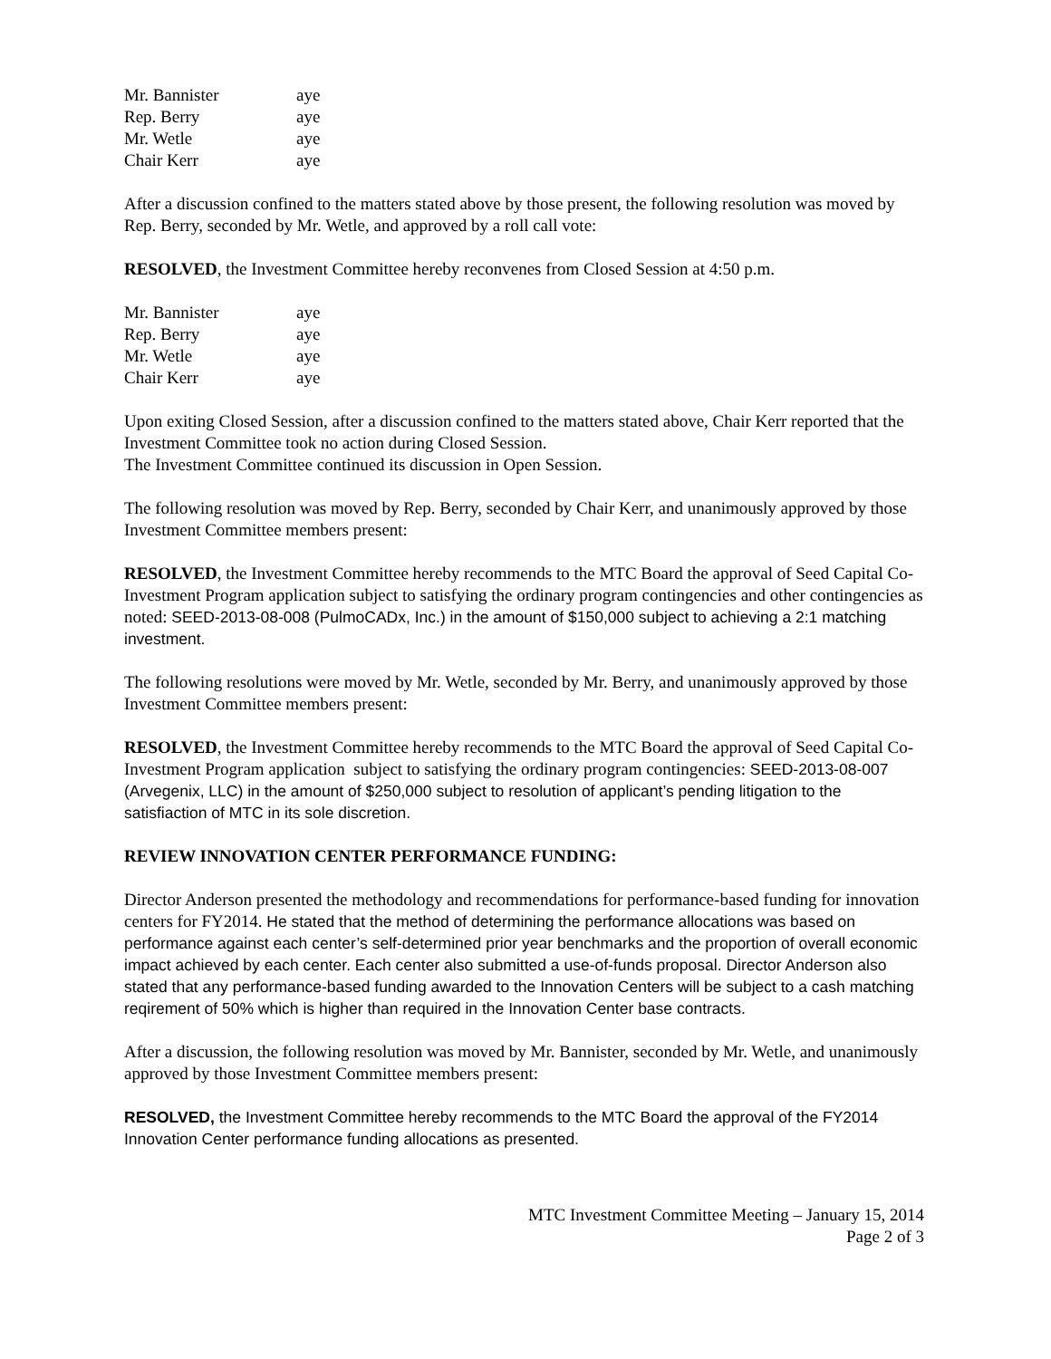| Mr. Bannister | aye |
| Rep. Berry | aye |
| Mr. Wetle | aye |
| Chair Kerr | aye |
After a discussion confined to the matters stated above by those present, the following resolution was moved by Rep. Berry, seconded by Mr. Wetle, and approved by a roll call vote:
RESOLVED, the Investment Committee hereby reconvenes from Closed Session at 4:50 p.m.
| Mr. Bannister | aye |
| Rep. Berry | aye |
| Mr. Wetle | aye |
| Chair Kerr | aye |
Upon exiting Closed Session, after a discussion confined to the matters stated above, Chair Kerr reported that the Investment Committee took no action during Closed Session.
The Investment Committee continued its discussion in Open Session.
The following resolution was moved by Rep. Berry, seconded by Chair Kerr, and unanimously approved by those Investment Committee members present:
RESOLVED, the Investment Committee hereby recommends to the MTC Board the approval of Seed Capital Co-Investment Program application subject to satisfying the ordinary program contingencies and other contingencies as noted: SEED-2013-08-008 (PulmoCADx, Inc.) in the amount of $150,000 subject to achieving a 2:1 matching investment.
The following resolutions were moved by Mr. Wetle, seconded by Mr. Berry, and unanimously approved by those Investment Committee members present:
RESOLVED, the Investment Committee hereby recommends to the MTC Board the approval of Seed Capital Co-Investment Program application subject to satisfying the ordinary program contingencies: SEED-2013-08-007 (Arvegenix, LLC) in the amount of $250,000 subject to resolution of applicant’s pending litigation to the satisfiaction of MTC in its sole discretion.
REVIEW INNOVATION CENTER PERFORMANCE FUNDING:
Director Anderson presented the methodology and recommendations for performance-based funding for innovation centers for FY2014. He stated that the method of determining the performance allocations was based on performance against each center’s self-determined prior year benchmarks and the proportion of overall economic impact achieved by each center. Each center also submitted a use-of-funds proposal. Director Anderson also stated that any performance-based funding awarded to the Innovation Centers will be subject to a cash matching reqirement of 50% which is higher than required in the Innovation Center base contracts.
After a discussion, the following resolution was moved by Mr. Bannister, seconded by Mr. Wetle, and unanimously approved by those Investment Committee members present:
RESOLVED, the Investment Committee hereby recommends to the MTC Board the approval of the FY2014 Innovation Center performance funding allocations as presented.
MTC Investment Committee Meeting – January 15, 2014
Page 2 of 3